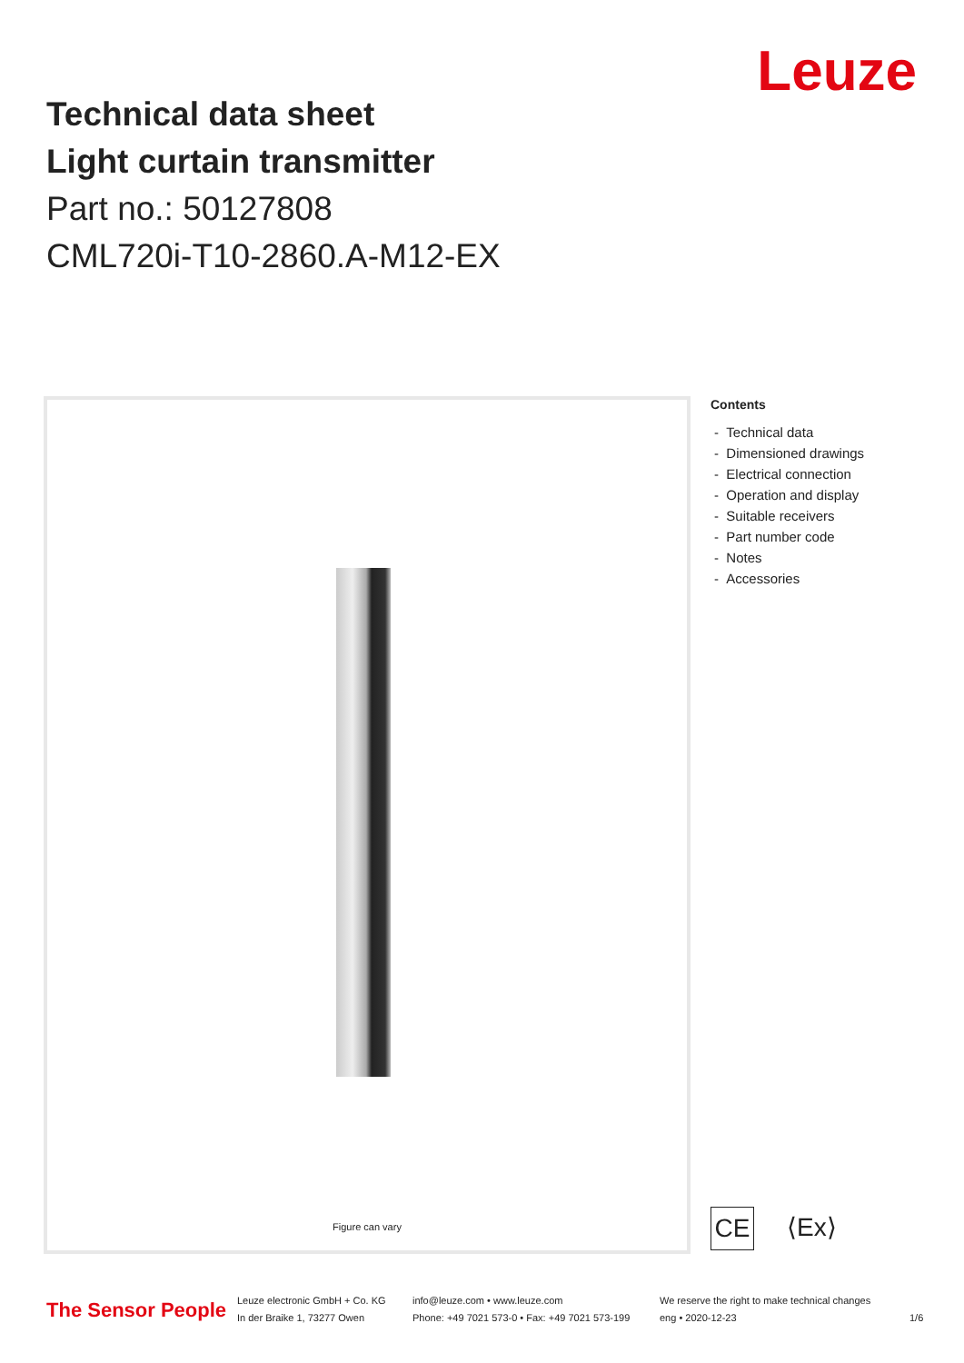Technical data sheet
Light curtain transmitter
Part no.: 50127808
CML720i-T10-2860.A-M12-EX
Leuze
Figure can vary
Contents
- Technical data
- Dimensioned drawings
- Electrical connection
- Operation and display
- Suitable receivers
- Part number code
- Notes
- Accessories
CE
⟨Ex⟩
The Sensor People
Leuze electronic GmbH + Co. KG
In der Braike 1, 73277 Owen
info@leuze.com • www.leuze.com
Phone: +49 7021 573-0 • Fax: +49 7021 573-199
We reserve the right to make technical changes
eng • 2020-12-23
1/6